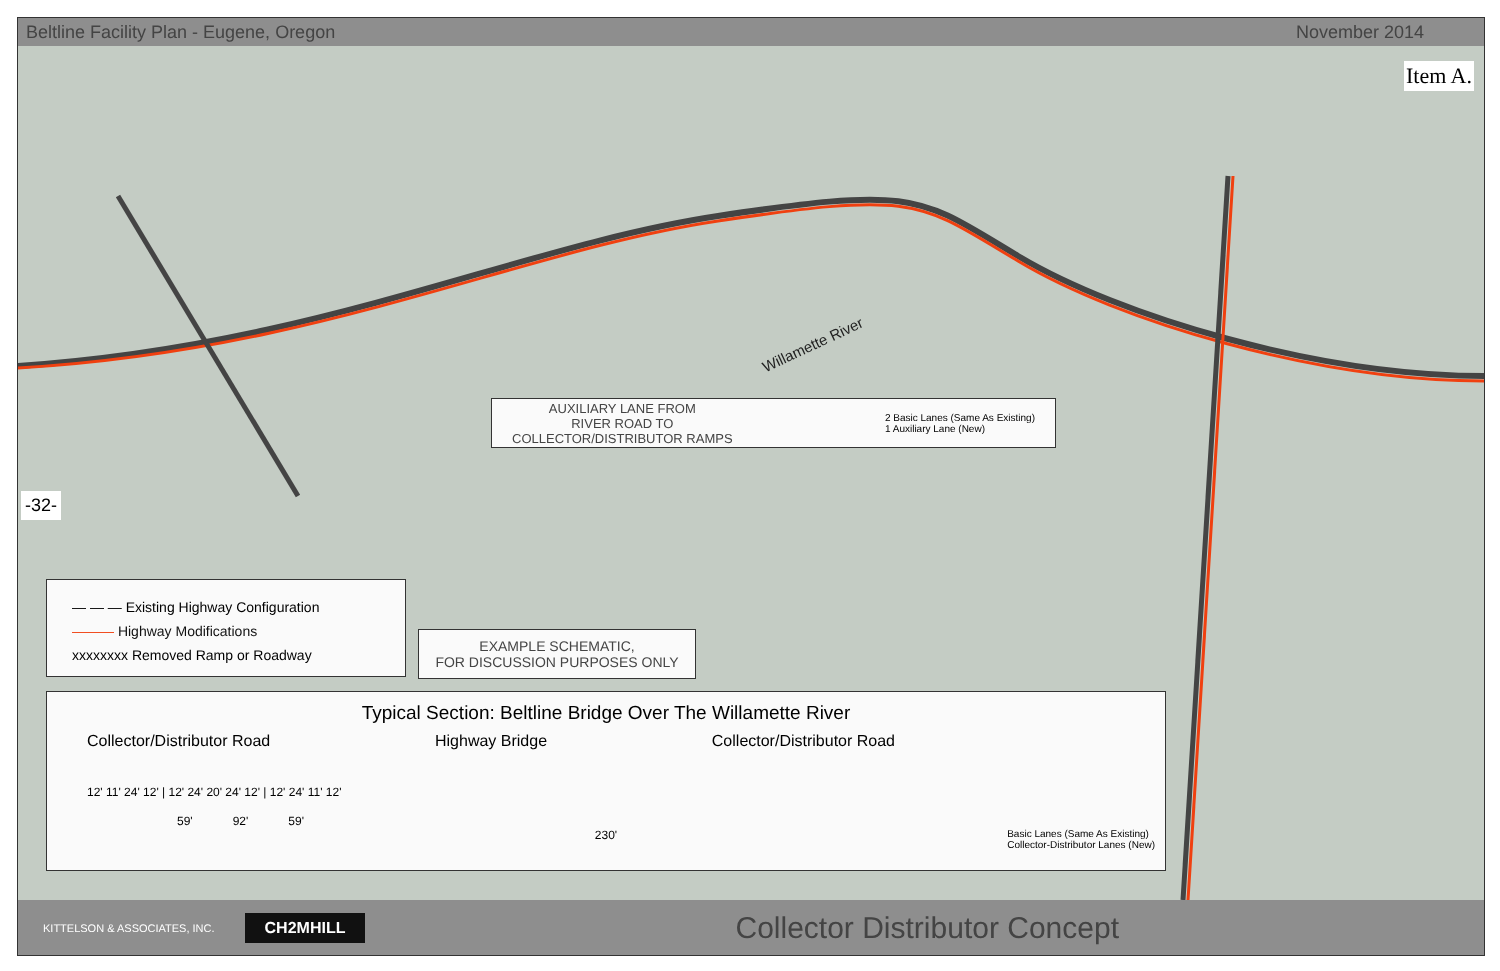Beltline Facility Plan - Eugene, Oregon November 2014
Item A.
-32-
Willamette River
AUXILIARY LANE FROM
RIVER ROAD TO
COLLECTOR/DISTRIBUTOR RAMPS
2 Basic Lanes (Same As Existing)
1 Auxiliary Lane (New)
— — — Existing Highway Configuration
——— Highway Modifications
xxxxxxxx Removed Ramp or Roadway
EXAMPLE SCHEMATIC,
FOR DISCUSSION PURPOSES ONLY
Typical Section: Beltline Bridge Over The Willamette River
Collector/Distributor Road Highway Bridge Collector/Distributor Road
12' 11' 24' 12' | 12' 24' 20' 24' 12' | 12' 24' 11' 12'
59' 92' 59'
230'
Basic Lanes (Same As Existing)
Collector-Distributor Lanes (New)
KITTELSON & ASSOCIATES, INC. CH2MHILL Collector Distributor Concept